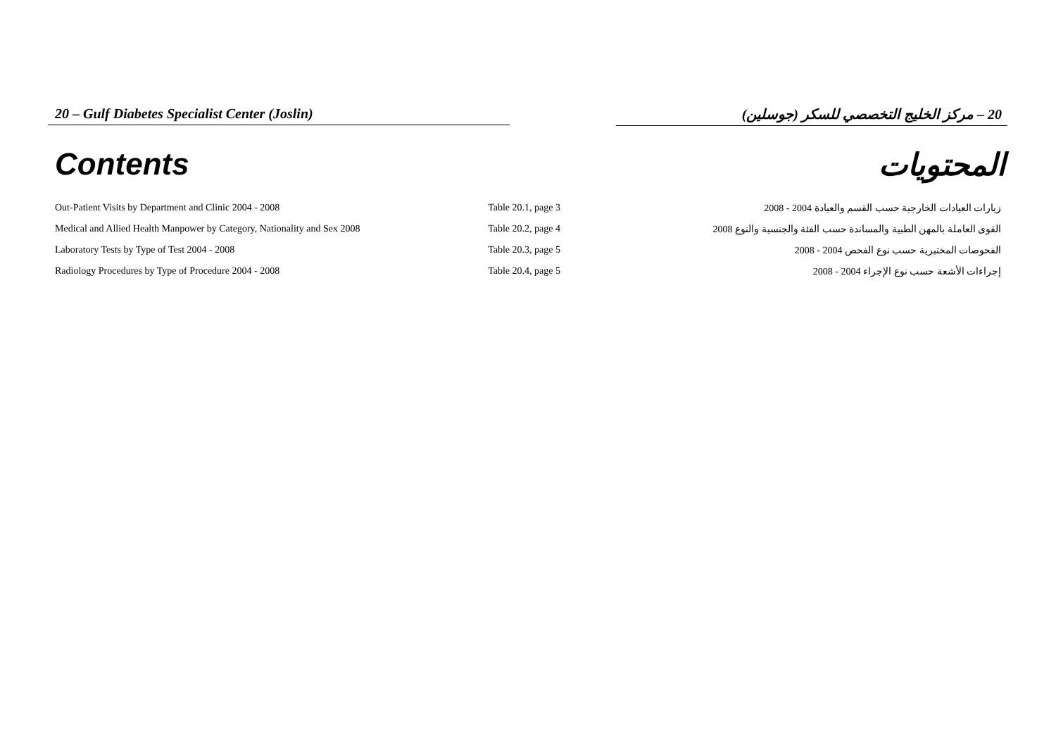20 – Gulf Diabetes Specialist Center (Joslin) 20 – مركز الخليج التخصصي للسكر (جوسلين)
Contents المحتويات
| Out-Patient Visits by Department and Clinic 2004 - 2008 | Table 20.1, page 3 | زيارات العيادات الخارجية حسب القسم والعيادة 2004 - 2008 |
| Medical and Allied Health Manpower by Category, Nationality and Sex 2008 | Table 20.2, page 4 | القوى العاملة بالمهن الطبية والمساندة حسب الفئة والجنسية والنوع 2008 |
| Laboratory Tests by Type of Test 2004 - 2008 | Table 20.3, page 5 | الفحوصات المختبرية حسب نوع الفحص 2004 - 2008 |
| Radiology Procedures by Type of Procedure 2004 - 2008 | Table 20.4, page 5 | إجراءات الأشعة حسب نوع الإجراء 2004 - 2008 |